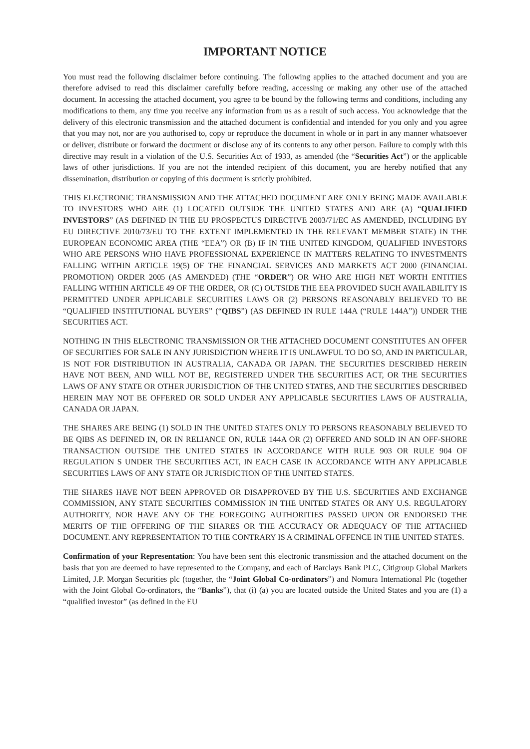IMPORTANT NOTICE
You must read the following disclaimer before continuing. The following applies to the attached document and you are therefore advised to read this disclaimer carefully before reading, accessing or making any other use of the attached document. In accessing the attached document, you agree to be bound by the following terms and conditions, including any modifications to them, any time you receive any information from us as a result of such access. You acknowledge that the delivery of this electronic transmission and the attached document is confidential and intended for you only and you agree that you may not, nor are you authorised to, copy or reproduce the document in whole or in part in any manner whatsoever or deliver, distribute or forward the document or disclose any of its contents to any other person. Failure to comply with this directive may result in a violation of the U.S. Securities Act of 1933, as amended (the “Securities Act”) or the applicable laws of other jurisdictions. If you are not the intended recipient of this document, you are hereby notified that any dissemination, distribution or copying of this document is strictly prohibited.
THIS ELECTRONIC TRANSMISSION AND THE ATTACHED DOCUMENT ARE ONLY BEING MADE AVAILABLE TO INVESTORS WHO ARE (1) LOCATED OUTSIDE THE UNITED STATES AND ARE (A) “QUALIFIED INVESTORS” (AS DEFINED IN THE EU PROSPECTUS DIRECTIVE 2003/71/EC AS AMENDED, INCLUDING BY EU DIRECTIVE 2010/73/EU TO THE EXTENT IMPLEMENTED IN THE RELEVANT MEMBER STATE) IN THE EUROPEAN ECONOMIC AREA (THE “EEA”) OR (B) IF IN THE UNITED KINGDOM, QUALIFIED INVESTORS WHO ARE PERSONS WHO HAVE PROFESSIONAL EXPERIENCE IN MATTERS RELATING TO INVESTMENTS FALLING WITHIN ARTICLE 19(5) OF THE FINANCIAL SERVICES AND MARKETS ACT 2000 (FINANCIAL PROMOTION) ORDER 2005 (AS AMENDED) (THE “ORDER”) OR WHO ARE HIGH NET WORTH ENTITIES FALLING WITHIN ARTICLE 49 OF THE ORDER, OR (C) OUTSIDE THE EEA PROVIDED SUCH AVAILABILITY IS PERMITTED UNDER APPLICABLE SECURITIES LAWS OR (2) PERSONS REASONABLY BELIEVED TO BE “QUALIFIED INSTITUTIONAL BUYERS” (“QIBS”) (AS DEFINED IN RULE 144A (“RULE 144A”)) UNDER THE SECURITIES ACT.
NOTHING IN THIS ELECTRONIC TRANSMISSION OR THE ATTACHED DOCUMENT CONSTITUTES AN OFFER OF SECURITIES FOR SALE IN ANY JURISDICTION WHERE IT IS UNLAWFUL TO DO SO, AND IN PARTICULAR, IS NOT FOR DISTRIBUTION IN AUSTRALIA, CANADA OR JAPAN. THE SECURITIES DESCRIBED HEREIN HAVE NOT BEEN, AND WILL NOT BE, REGISTERED UNDER THE SECURITIES ACT, OR THE SECURITIES LAWS OF ANY STATE OR OTHER JURISDICTION OF THE UNITED STATES, AND THE SECURITIES DESCRIBED HEREIN MAY NOT BE OFFERED OR SOLD UNDER ANY APPLICABLE SECURITIES LAWS OF AUSTRALIA, CANADA OR JAPAN.
THE SHARES ARE BEING (1) SOLD IN THE UNITED STATES ONLY TO PERSONS REASONABLY BELIEVED TO BE QIBS AS DEFINED IN, OR IN RELIANCE ON, RULE 144A OR (2) OFFERED AND SOLD IN AN OFF-SHORE TRANSACTION OUTSIDE THE UNITED STATES IN ACCORDANCE WITH RULE 903 OR RULE 904 OF REGULATION S UNDER THE SECURITIES ACT, IN EACH CASE IN ACCORDANCE WITH ANY APPLICABLE SECURITIES LAWS OF ANY STATE OR JURISDICTION OF THE UNITED STATES.
THE SHARES HAVE NOT BEEN APPROVED OR DISAPPROVED BY THE U.S. SECURITIES AND EXCHANGE COMMISSION, ANY STATE SECURITIES COMMISSION IN THE UNITED STATES OR ANY U.S. REGULATORY AUTHORITY, NOR HAVE ANY OF THE FOREGOING AUTHORITIES PASSED UPON OR ENDORSED THE MERITS OF THE OFFERING OF THE SHARES OR THE ACCURACY OR ADEQUACY OF THE ATTACHED DOCUMENT. ANY REPRESENTATION TO THE CONTRARY IS A CRIMINAL OFFENCE IN THE UNITED STATES.
Confirmation of your Representation: You have been sent this electronic transmission and the attached document on the basis that you are deemed to have represented to the Company, and each of Barclays Bank PLC, Citigroup Global Markets Limited, J.P. Morgan Securities plc (together, the “Joint Global Co-ordinators”) and Nomura International Plc (together with the Joint Global Co-ordinators, the “Banks”), that (i) (a) you are located outside the United States and you are (1) a “qualified investor” (as defined in the EU